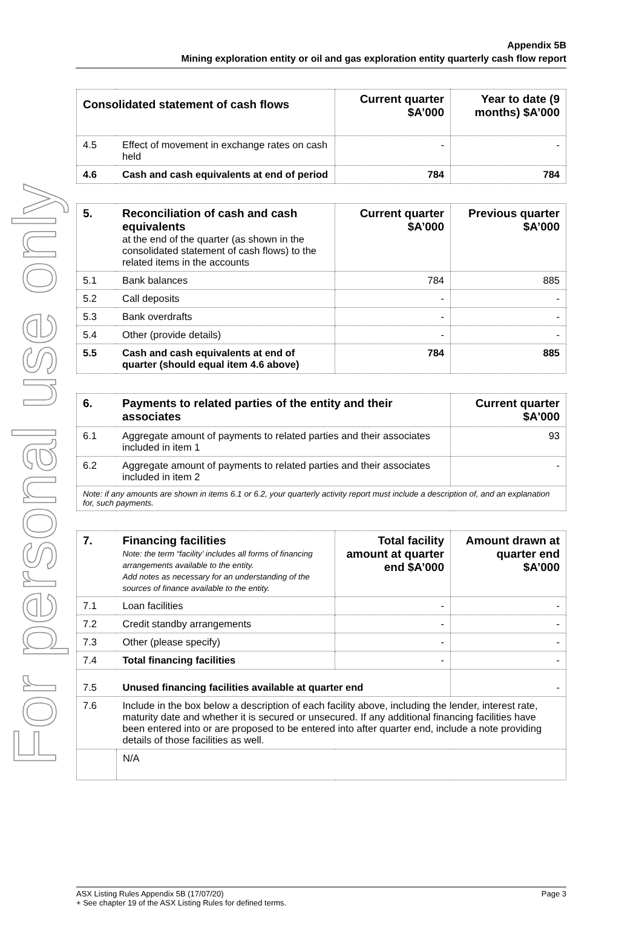For personal use only
Appendix 5B
Mining exploration entity or oil and gas exploration entity quarterly cash flow report
| Consolidated statement of cash flows | | Current quarter $A’000 | Year to date (9 months) $A’000 |
| --- | --- | --- | --- |
| 4.5 | Effect of movement in exchange rates on cash held | - | - |
| 4.6 | Cash and cash equivalents at end of period | 784 | 784 |
| 5. | Reconciliation of cash and cash equivalents at the end of the quarter (as shown in the consolidated statement of cash flows) to the related items in the accounts | Current quarter $A’000 | Previous quarter $A’000 |
| 5.1 | Bank balances | 784 | 885 |
| 5.2 | Call deposits | - | - |
| 5.3 | Bank overdrafts | - | - |
| 5.4 | Other (provide details) | - | - |
| 5.5 | Cash and cash equivalents at end of quarter (should equal item 4.6 above) | 784 | 885 |
| 6. | Payments to related parties of the entity and their associates | Current quarter $A'000 |
| 6.1 | Aggregate amount of payments to related parties and their associates included in item 1 | 93 |
| 6.2 | Aggregate amount of payments to related parties and their associates included in item 2 | - |
| Note: if any amounts are shown in items 6.1 or 6.2, your quarterly activity report must include a description of, and an explanation for, such payments. | | |
| 7. | Financing facilities Note: the term “facility’ includes all forms of financing arrangements available to the entity. Add notes as necessary for an understanding of the sources of finance available to the entity. | Total facility amount at quarter end $A’000 | Amount drawn at quarter end $A’000 |
| 7.1 | Loan facilities | - | - |
| 7.2 | Credit standby arrangements | - | - |
| 7.3 | Other (please specify) | - | - |
| 7.4 | Total financing facilities | - | - |
| 7.5 | Unused financing facilities available at quarter end | | - |
| 7.6 | Include in the box below a description of each facility above, including the lender, interest rate, maturity date and whether it is secured or unsecured. If any additional financing facilities have been entered into or are proposed to be entered into after quarter end, include a note providing details of those facilities as well. | | |
| | N/A | | |
Page 3 ASX Listing Rules Appendix 5B (17/07/20)
+ See chapter 19 of the ASX Listing Rules for defined terms.